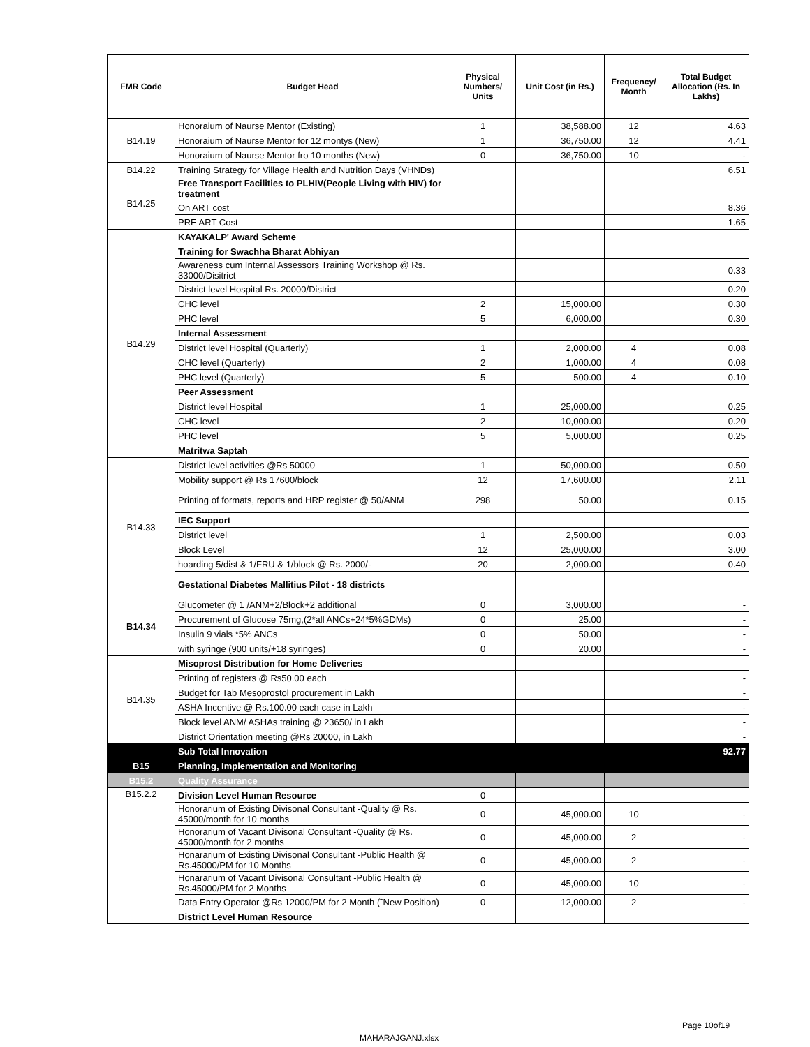| FMR Code | Budget Head | Physical Numbers/ Units | Unit Cost (in Rs.) | Frequency/ Month | Total Budget Allocation (Rs. In Lakhs) |
| --- | --- | --- | --- | --- | --- |
| B14.19 | Honoraium of Naurse Mentor (Existing) | 1 | 38,588.00 | 12 | 4.63 |
| | Honoraium of Naurse Mentor for 12 montys (New) | 1 | 36,750.00 | 12 | 4.41 |
| | Honoraium of Naurse Mentor fro 10 months (New) | 0 | 36,750.00 | 10 | - |
| B14.22 | Training Strategy for Village Health and Nutrition Days (VHNDs) | | | | 6.51 |
| B14.25 | Free Transport Facilities to PLHIV(People Living with HIV) for treatment | | | | |
| | On ART cost | | | | 8.36 |
| | PRE ART Cost | | | | 1.65 |
| B14.29 | KAYAKALP' Award Scheme | | | | |
| | Training for Swachha Bharat Abhiyan | | | | |
| | Awareness cum Internal Assessors Training Workshop @ Rs. 33000/Disitrict | | | | 0.33 |
| | District level Hospital Rs. 20000/District | | | | 0.20 |
| | CHC level | 2 | 15,000.00 | | 0.30 |
| | PHC level | 5 | 6,000.00 | | 0.30 |
| | Internal Assessment | | | | |
| | District level Hospital (Quarterly) | 1 | 2,000.00 | 4 | 0.08 |
| | CHC level (Quarterly) | 2 | 1,000.00 | 4 | 0.08 |
| | PHC level (Quarterly) | 5 | 500.00 | 4 | 0.10 |
| | Peer Assessment | | | | |
| | District level Hospital | 1 | 25,000.00 | | 0.25 |
| | CHC level | 2 | 10,000.00 | | 0.20 |
| | PHC level | 5 | 5,000.00 | | 0.25 |
| | Matritwa Saptah | | | | |
| B14.33 | District level activities @Rs 50000 | 1 | 50,000.00 | | 0.50 |
| | Mobility support @ Rs 17600/block | 12 | 17,600.00 | | 2.11 |
| | Printing of formats, reports and HRP register @ 50/ANM | 298 | 50.00 | | 0.15 |
| | IEC Support | | | | |
| | District level | 1 | 2,500.00 | | 0.03 |
| | Block Level | 12 | 25,000.00 | | 3.00 |
| | hoarding 5/dist & 1/FRU & 1/block @ Rs. 2000/- | 20 | 2,000.00 | | 0.40 |
| | Gestational Diabetes Mallitius Pilot - 18 districts | | | | |
| B14.34 | Glucometer @ 1 /ANM+2/Block+2 additional | 0 | 3,000.00 | | - |
| | Procurement of Glucose 75mg,(2*all ANCs+24*5%GDMs) | 0 | 25.00 | | - |
| | Insulin 9 vials *5% ANCs | 0 | 50.00 | | - |
| | with syringe (900 units/+18 syringes) | 0 | 20.00 | | - |
| B14.35 | Misoprost Distribution for Home Deliveries | | | | |
| | Printing of registers @ Rs50.00 each | | | | - |
| | Budget for Tab Mesoprostol procurement in Lakh | | | | - |
| | ASHA Incentive @ Rs.100.00 each case in Lakh | | | | - |
| | Block level ANM/ ASHAs training @ 23650/ in Lakh | | | | - |
| | District Orientation meeting @Rs 20000, in Lakh | | | | - |
| | Sub Total Innovation | | | | 92.77 |
| B15 | Planning, Implementation and Monitoring | | | | |
| B15.2 | Quality Assurance | | | | |
| B15.2.2 | Division Level Human Resource | 0 | | | |
| | Honorarium of Existing Divisonal Consultant -Quality @ Rs. 45000/month for 10 months | 0 | 45,000.00 | 10 | - |
| | Honorarium of Vacant Divisonal Consultant -Quality @ Rs. 45000/month for 2 months | 0 | 45,000.00 | 2 | - |
| | Honararium of Existing Divisonal Consultant -Public Health @ Rs.45000/PM for 10 Months | 0 | 45,000.00 | 2 | - |
| | Honararium of Vacant Divisonal Consultant -Public Health @ Rs.45000/PM for 2 Months | 0 | 45,000.00 | 10 | - |
| | Data Entry Operator @Rs 12000/PM for 2 Month (˜New Position) | 0 | 12,000.00 | 2 | - |
| | District Level Human Resource | | | | |
Page 10of19
MAHARAJGANJ.xlsx